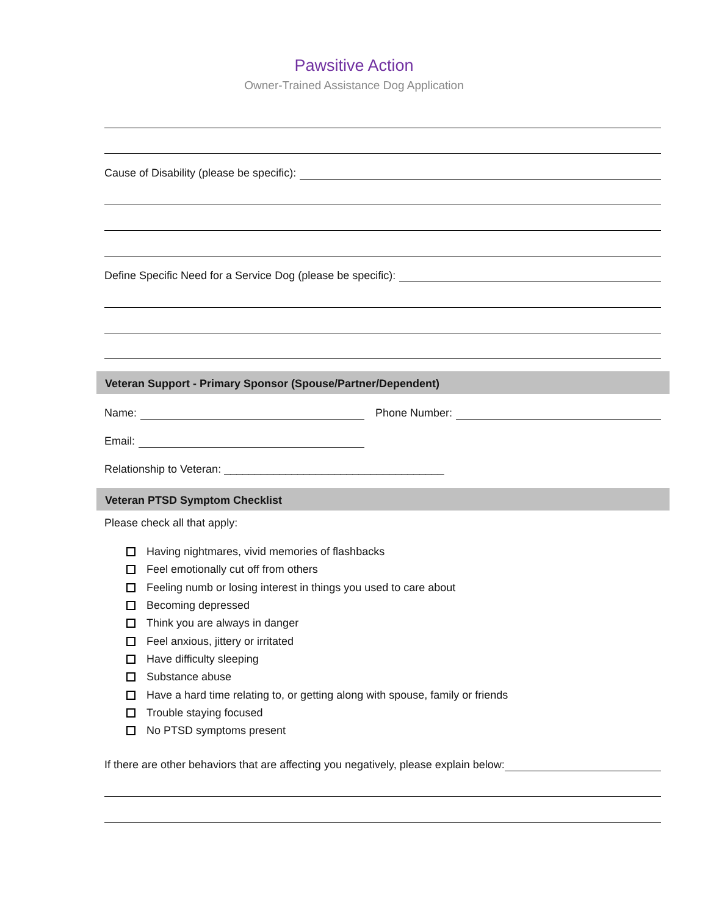Pawsitive Action
Owner-Trained Assistance Dog Application
Cause of Disability (please be specific):
Define Specific Need for a Service Dog (please be specific):
Veteran Support - Primary Sponsor (Spouse/Partner/Dependent)
Name: Phone Number:
Email:
Relationship to Veteran: ____________________________________
Veteran PTSD Symptom Checklist
Please check all that apply:
Having nightmares, vivid memories of flashbacks
Feel emotionally cut off from others
Feeling numb or losing interest in things you used to care about
Becoming depressed
Think you are always in danger
Feel anxious, jittery or irritated
Have difficulty sleeping
Substance abuse
Have a hard time relating to, or getting along with spouse, family or friends
Trouble staying focused
No PTSD symptoms present
If there are other behaviors that are affecting you negatively, please explain below: